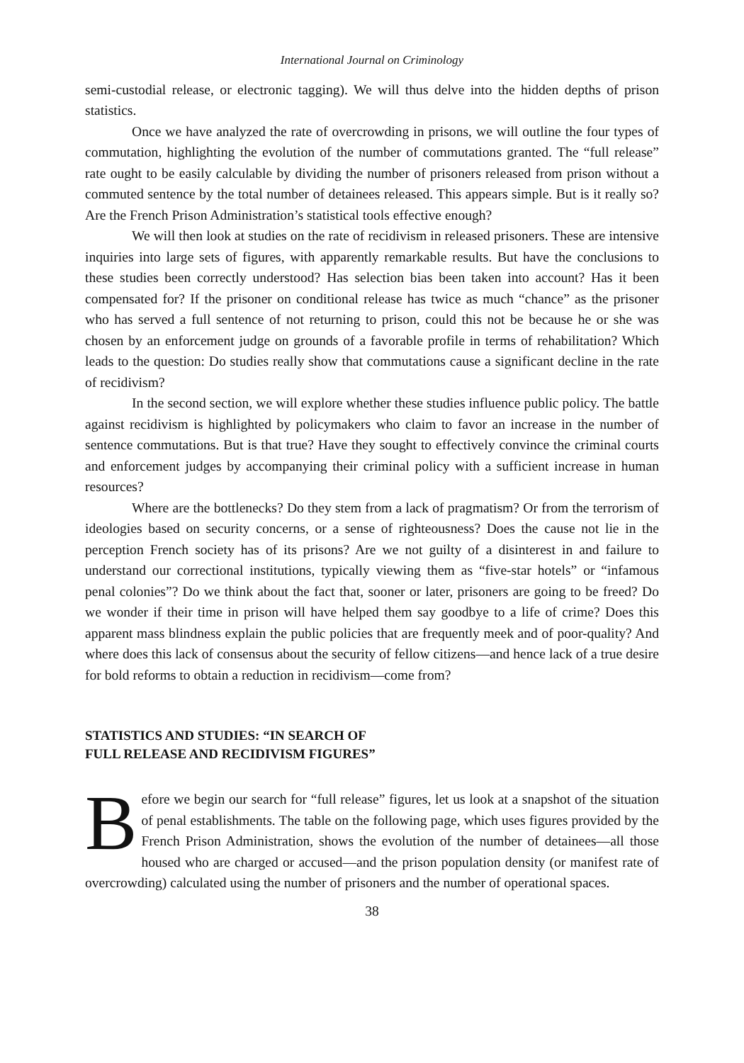International Journal on Criminology
semi-custodial release, or electronic tagging). We will thus delve into the hidden depths of prison statistics.
Once we have analyzed the rate of overcrowding in prisons, we will outline the four types of commutation, highlighting the evolution of the number of commutations granted. The “full release” rate ought to be easily calculable by dividing the number of prisoners released from prison without a commuted sentence by the total number of detainees released. This appears simple. But is it really so? Are the French Prison Administration’s statistical tools effective enough?
We will then look at studies on the rate of recidivism in released prisoners. These are intensive inquiries into large sets of figures, with apparently remarkable results. But have the conclusions to these studies been correctly understood? Has selection bias been taken into account? Has it been compensated for? If the prisoner on conditional release has twice as much “chance” as the prisoner who has served a full sentence of not returning to prison, could this not be because he or she was chosen by an enforcement judge on grounds of a favorable profile in terms of rehabilitation? Which leads to the question: Do studies really show that commutations cause a significant decline in the rate of recidivism?
In the second section, we will explore whether these studies influence public policy. The battle against recidivism is highlighted by policymakers who claim to favor an increase in the number of sentence commutations. But is that true? Have they sought to effectively convince the criminal courts and enforcement judges by accompanying their criminal policy with a sufficient increase in human resources?
Where are the bottlenecks? Do they stem from a lack of pragmatism? Or from the terrorism of ideologies based on security concerns, or a sense of righteousness? Does the cause not lie in the perception French society has of its prisons? Are we not guilty of a disinterest in and failure to understand our correctional institutions, typically viewing them as “five-star hotels” or “infamous penal colonies”? Do we think about the fact that, sooner or later, prisoners are going to be freed? Do we wonder if their time in prison will have helped them say goodbye to a life of crime? Does this apparent mass blindness explain the public policies that are frequently meek and of poor-quality? And where does this lack of consensus about the security of fellow citizens—and hence lack of a true desire for bold reforms to obtain a reduction in recidivism—come from?
STATISTICS AND STUDIES: “IN SEARCH OF
FULL RELEASE AND RECIDIVISM FIGURES”
Before we begin our search for “full release” figures, let us look at a snapshot of the situation of penal establishments. The table on the following page, which uses figures provided by the French Prison Administration, shows the evolution of the number of detainees—all those housed who are charged or accused—and the prison population density (or manifest rate of overcrowding) calculated using the number of prisoners and the number of operational spaces.
38